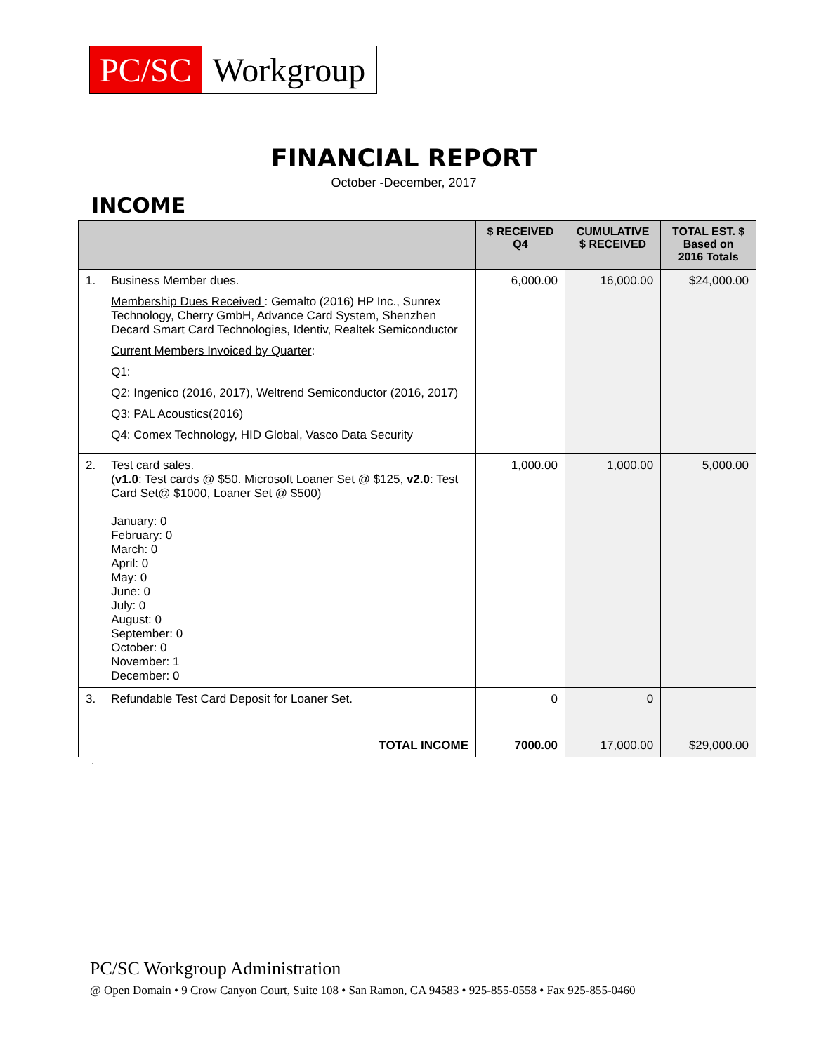PC/SC Workgroup
FINANCIAL REPORT
October -December, 2017
INCOME
| | $ RECEIVED Q4 | CUMULATIVE $ RECEIVED | TOTAL EST. $ Based on 2016 Totals |
| --- | --- | --- | --- |
| 1. Business Member dues. Membership Dues Received : Gemalto (2016) HP Inc., Sunrex Technology, Cherry GmbH, Advance Card System, Shenzhen Decard Smart Card Technologies, Identiv, Realtek Semiconductor Current Members Invoiced by Quarter : Q1: Q2: Ingenico (2016, 2017), Weltrend Semiconductor (2016, 2017) Q3: PAL Acoustics(2016) Q4: Comex Technology, HID Global, Vasco Data Security | 6,000.00 | 16,000.00 | $24,000.00 |
| 2. Test card sales. ( v1.0 : Test cards @ $50. Microsoft Loaner Set @ $125, v2.0 : Test Card Set@ $1000, Loaner Set @ $500) January: 0 February: 0 March: 0 April: 0 May: 0 June: 0 July: 0 August: 0 September: 0 October: 0 November: 1 December: 0 | 1,000.00 | 1,000.00 | 5,000.00 |
| 3. Refundable Test Card Deposit for Loaner Set. | 0 | 0 | |
| TOTAL INCOME | 7000.00 | 17,000.00 | $29,000.00 |
.
PC/SC Workgroup Administration
@ Open Domain • 9 Crow Canyon Court, Suite 108 • San Ramon, CA 94583 • 925-855-0558 • Fax 925-855-0460